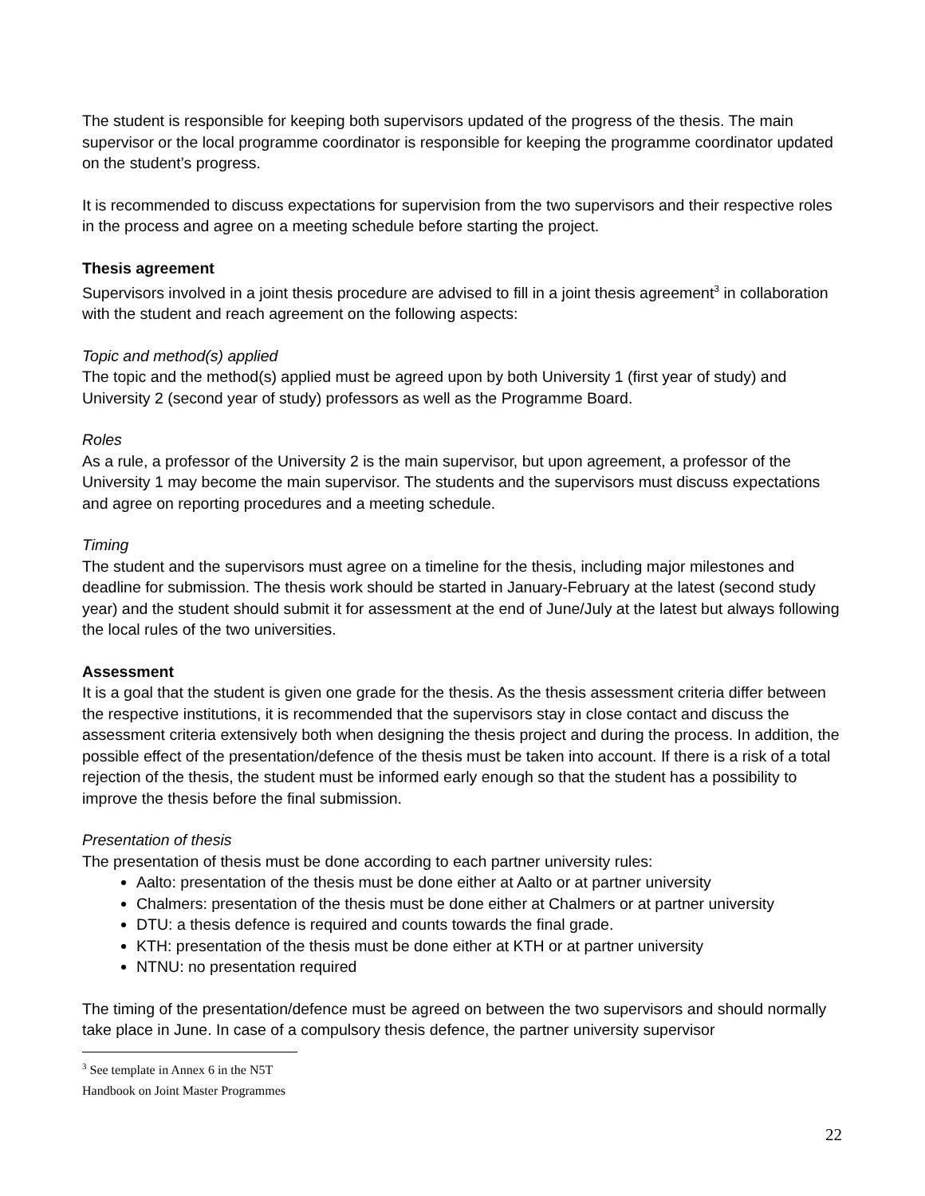The student is responsible for keeping both supervisors updated of the progress of the thesis. The main supervisor or the local programme coordinator is responsible for keeping the programme coordinator updated on the student’s progress.
It is recommended to discuss expectations for supervision from the two supervisors and their respective roles in the process and agree on a meeting schedule before starting the project.
Thesis agreement
Supervisors involved in a joint thesis procedure are advised to fill in a joint thesis agreement<sup>3</sup> in collaboration with the student and reach agreement on the following aspects:
Topic and method(s) applied
The topic and the method(s) applied must be agreed upon by both University 1 (first year of study) and University 2 (second year of study) professors as well as the Programme Board.
Roles
As a rule, a professor of the University 2 is the main supervisor, but upon agreement, a professor of the University 1 may become the main supervisor. The students and the supervisors must discuss expectations and agree on reporting procedures and a meeting schedule.
Timing
The student and the supervisors must agree on a timeline for the thesis, including major milestones and deadline for submission. The thesis work should be started in January-February at the latest (second study year) and the student should submit it for assessment at the end of June/July at the latest but always following the local rules of the two universities.
Assessment
It is a goal that the student is given one grade for the thesis. As the thesis assessment criteria differ between the respective institutions, it is recommended that the supervisors stay in close contact and discuss the assessment criteria extensively both when designing the thesis project and during the process. In addition, the possible effect of the presentation/defence of the thesis must be taken into account. If there is a risk of a total rejection of the thesis, the student must be informed early enough so that the student has a possibility to improve the thesis before the final submission.
Presentation of thesis
The presentation of thesis must be done according to each partner university rules:
Aalto: presentation of the thesis must be done either at Aalto or at partner university
Chalmers: presentation of the thesis must be done either at Chalmers or at partner university
DTU: a thesis defence is required and counts towards the final grade.
KTH: presentation of the thesis must be done either at KTH or at partner university
NTNU: no presentation required
The timing of the presentation/defence must be agreed on between the two supervisors and should normally take place in June. In case of a compulsory thesis defence, the partner university supervisor
<sup>3</sup> See template in Annex 6 in the N5T Handbook on Joint Master Programmes
22